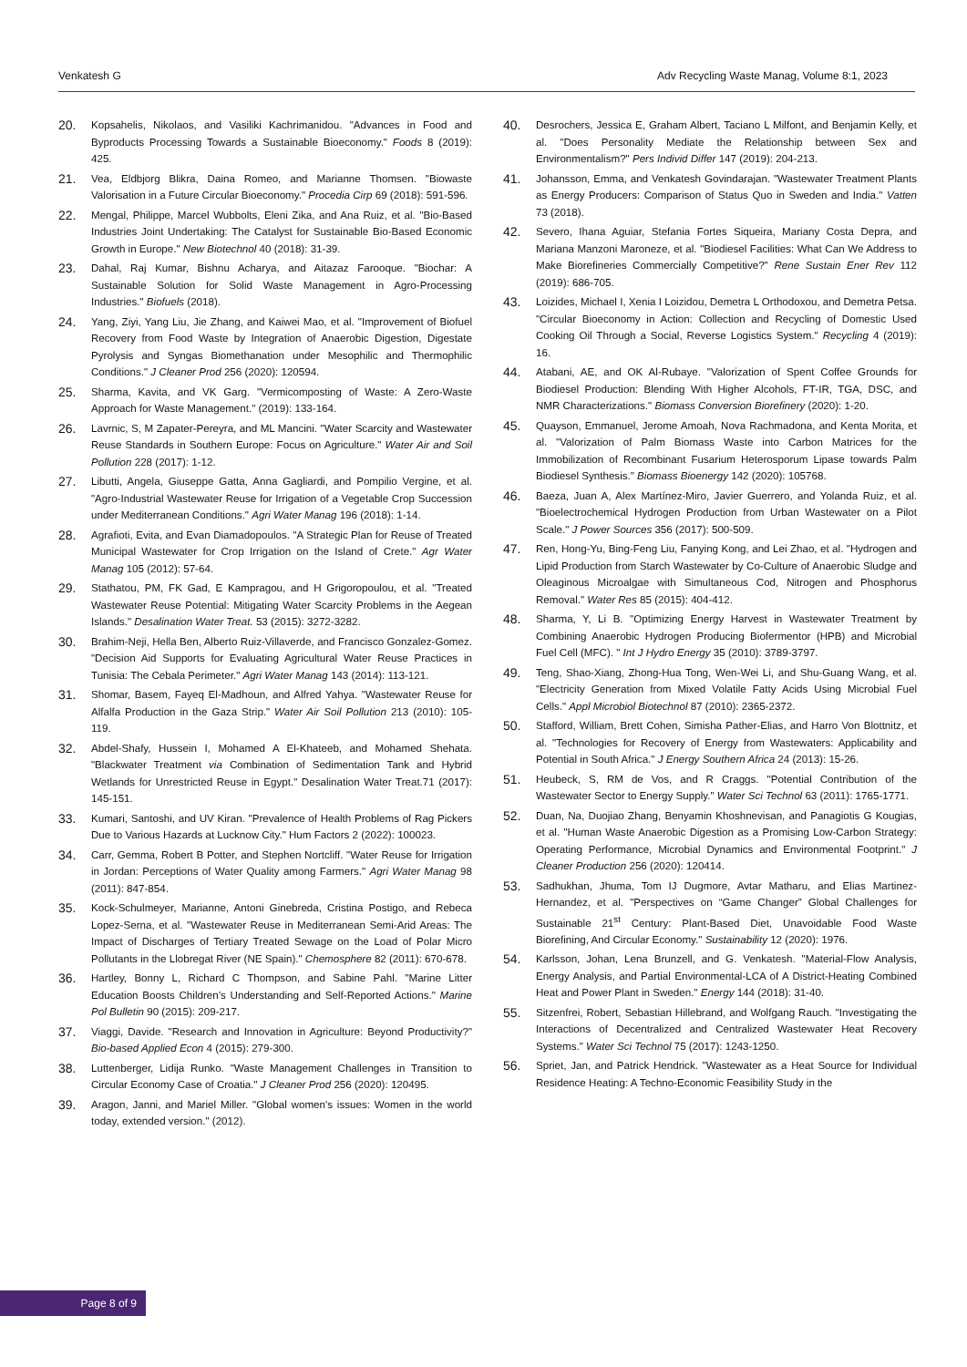Venkatesh G Adv Recycling Waste Manag, Volume 8:1, 2023
20. Kopsahelis, Nikolaos, and Vasiliki Kachrimanidou. "Advances in Food and Byproducts Processing Towards a Sustainable Bioeconomy." Foods 8 (2019): 425.
21. Vea, Eldbjorg Blikra, Daina Romeo, and Marianne Thomsen. "Biowaste Valorisation in a Future Circular Bioeconomy." Procedia Cirp 69 (2018): 591-596.
22. Mengal, Philippe, Marcel Wubbolts, Eleni Zika, and Ana Ruiz, et al. "Bio-Based Industries Joint Undertaking: The Catalyst for Sustainable Bio-Based Economic Growth in Europe." New Biotechnol 40 (2018): 31-39.
23. Dahal, Raj Kumar, Bishnu Acharya, and Aitazaz Farooque. "Biochar: A Sustainable Solution for Solid Waste Management in Agro-Processing Industries." Biofuels (2018).
24. Yang, Ziyi, Yang Liu, Jie Zhang, and Kaiwei Mao, et al. "Improvement of Biofuel Recovery from Food Waste by Integration of Anaerobic Digestion, Digestate Pyrolysis and Syngas Biomethanation under Mesophilic and Thermophilic Conditions." J Cleaner Prod 256 (2020): 120594.
25. Sharma, Kavita, and VK Garg. "Vermicomposting of Waste: A Zero-Waste Approach for Waste Management." (2019): 133-164.
26. Lavrnic, S, M Zapater-Pereyra, and ML Mancini. "Water Scarcity and Wastewater Reuse Standards in Southern Europe: Focus on Agriculture." Water Air and Soil Pollution 228 (2017): 1-12.
27. Libutti, Angela, Giuseppe Gatta, Anna Gagliardi, and Pompilio Vergine, et al. "Agro-Industrial Wastewater Reuse for Irrigation of a Vegetable Crop Succession under Mediterranean Conditions." Agri Water Manag 196 (2018): 1-14.
28. Agrafioti, Evita, and Evan Diamadopoulos. "A Strategic Plan for Reuse of Treated Municipal Wastewater for Crop Irrigation on the Island of Crete." Agr Water Manag 105 (2012): 57-64.
29. Stathatou, PM, FK Gad, E Kampragou, and H Grigoropoulou, et al. "Treated Wastewater Reuse Potential: Mitigating Water Scarcity Problems in the Aegean Islands." Desalination Water Treat. 53 (2015): 3272-3282.
30. Brahim-Neji, Hella Ben, Alberto Ruiz-Villaverde, and Francisco Gonzalez-Gomez. "Decision Aid Supports for Evaluating Agricultural Water Reuse Practices in Tunisia: The Cebala Perimeter." Agri Water Manag 143 (2014): 113-121.
31. Shomar, Basem, Fayeq El-Madhoun, and Alfred Yahya. "Wastewater Reuse for Alfalfa Production in the Gaza Strip." Water Air Soil Pollution 213 (2010): 105-119.
32. Abdel-Shafy, Hussein I, Mohamed A El-Khateeb, and Mohamed Shehata. "Blackwater Treatment via Combination of Sedimentation Tank and Hybrid Wetlands for Unrestricted Reuse in Egypt." Desalination Water Treat.71 (2017): 145-151.
33. Kumari, Santoshi, and UV Kiran. "Prevalence of Health Problems of Rag Pickers Due to Various Hazards at Lucknow City." Hum Factors 2 (2022): 100023.
34. Carr, Gemma, Robert B Potter, and Stephen Nortcliff. "Water Reuse for Irrigation in Jordan: Perceptions of Water Quality among Farmers." Agri Water Manag 98 (2011): 847-854.
35. Kock-Schulmeyer, Marianne, Antoni Ginebreda, Cristina Postigo, and Rebeca Lopez-Serna, et al. "Wastewater Reuse in Mediterranean Semi-Arid Areas: The Impact of Discharges of Tertiary Treated Sewage on the Load of Polar Micro Pollutants in the Llobregat River (NE Spain)." Chemosphere 82 (2011): 670-678.
36. Hartley, Bonny L, Richard C Thompson, and Sabine Pahl. "Marine Litter Education Boosts Children’s Understanding and Self-Reported Actions." Marine Pol Bulletin 90 (2015): 209-217.
37. Viaggi, Davide. "Research and Innovation in Agriculture: Beyond Productivity?" Bio-based Applied Econ 4 (2015): 279-300.
38. Luttenberger, Lidija Runko. "Waste Management Challenges in Transition to Circular Economy Case of Croatia." J Cleaner Prod 256 (2020): 120495.
39. Aragon, Janni, and Mariel Miller. "Global women's issues: Women in the world today, extended version." (2012).
40. Desrochers, Jessica E, Graham Albert, Taciano L Milfont, and Benjamin Kelly, et al. "Does Personality Mediate the Relationship between Sex and Environmentalism?" Pers Individ Differ 147 (2019): 204-213.
41. Johansson, Emma, and Venkatesh Govindarajan. "Wastewater Treatment Plants as Energy Producers: Comparison of Status Quo in Sweden and India." Vatten 73 (2018).
42. Severo, Ihana Aguiar, Stefania Fortes Siqueira, Mariany Costa Depra, and Mariana Manzoni Maroneze, et al. "Biodiesel Facilities: What Can We Address to Make Biorefineries Commercially Competitive?" Rene Sustain Ener Rev 112 (2019): 686-705.
43. Loizides, Michael I, Xenia I Loizidou, Demetra L Orthodoxou, and Demetra Petsa. "Circular Bioeconomy in Action: Collection and Recycling of Domestic Used Cooking Oil Through a Social, Reverse Logistics System." Recycling 4 (2019): 16.
44. Atabani, AE, and OK Al-Rubaye. "Valorization of Spent Coffee Grounds for Biodiesel Production: Blending With Higher Alcohols, FT-IR, TGA, DSC, and NMR Characterizations." Biomass Conversion Biorefinery (2020): 1-20.
45. Quayson, Emmanuel, Jerome Amoah, Nova Rachmadona, and Kenta Morita, et al. "Valorization of Palm Biomass Waste into Carbon Matrices for the Immobilization of Recombinant Fusarium Heterosporum Lipase towards Palm Biodiesel Synthesis." Biomass Bioenergy 142 (2020): 105768.
46. Baeza, Juan A, Alex Martínez-Miro, Javier Guerrero, and Yolanda Ruiz, et al. "Bioelectrochemical Hydrogen Production from Urban Wastewater on a Pilot Scale." J Power Sources 356 (2017): 500-509.
47. Ren, Hong-Yu, Bing-Feng Liu, Fanying Kong, and Lei Zhao, et al. "Hydrogen and Lipid Production from Starch Wastewater by Co-Culture of Anaerobic Sludge and Oleaginous Microalgae with Simultaneous Cod, Nitrogen and Phosphorus Removal." Water Res 85 (2015): 404-412.
48. Sharma, Y, Li B. "Optimizing Energy Harvest in Wastewater Treatment by Combining Anaerobic Hydrogen Producing Biofermentor (HPB) and Microbial Fuel Cell (MFC). " Int J Hydro Energy 35 (2010): 3789-3797.
49. Teng, Shao-Xiang, Zhong-Hua Tong, Wen-Wei Li, and Shu-Guang Wang, et al. "Electricity Generation from Mixed Volatile Fatty Acids Using Microbial Fuel Cells." Appl Microbiol Biotechnol 87 (2010): 2365-2372.
50. Stafford, William, Brett Cohen, Simisha Pather-Elias, and Harro Von Blottnitz, et al. "Technologies for Recovery of Energy from Wastewaters: Applicability and Potential in South Africa." J Energy Southern Africa 24 (2013): 15-26.
51. Heubeck, S, RM de Vos, and R Craggs. "Potential Contribution of the Wastewater Sector to Energy Supply." Water Sci Technol 63 (2011): 1765-1771.
52. Duan, Na, Duojiao Zhang, Benyamin Khoshnevisan, and Panagiotis G Kougias, et al. "Human Waste Anaerobic Digestion as a Promising Low-Carbon Strategy: Operating Performance, Microbial Dynamics and Environmental Footprint." J Cleaner Production 256 (2020): 120414.
53. Sadhukhan, Jhuma, Tom IJ Dugmore, Avtar Matharu, and Elias Martinez-Hernandez, et al. "Perspectives on “Game Changer” Global Challenges for Sustainable 21<sup>st</sup> Century: Plant-Based Diet, Unavoidable Food Waste Biorefining, And Circular Economy." Sustainability 12 (2020): 1976.
54. Karlsson, Johan, Lena Brunzell, and G. Venkatesh. "Material-Flow Analysis, Energy Analysis, and Partial Environmental-LCA of A District-Heating Combined Heat and Power Plant in Sweden." Energy 144 (2018): 31-40.
55. Sitzenfrei, Robert, Sebastian Hillebrand, and Wolfgang Rauch. "Investigating the Interactions of Decentralized and Centralized Wastewater Heat Recovery Systems." Water Sci Technol 75 (2017): 1243-1250.
56. Spriet, Jan, and Patrick Hendrick. "Wastewater as a Heat Source for Individual Residence Heating: A Techno-Economic Feasibility Study in the
Page 8 of 9